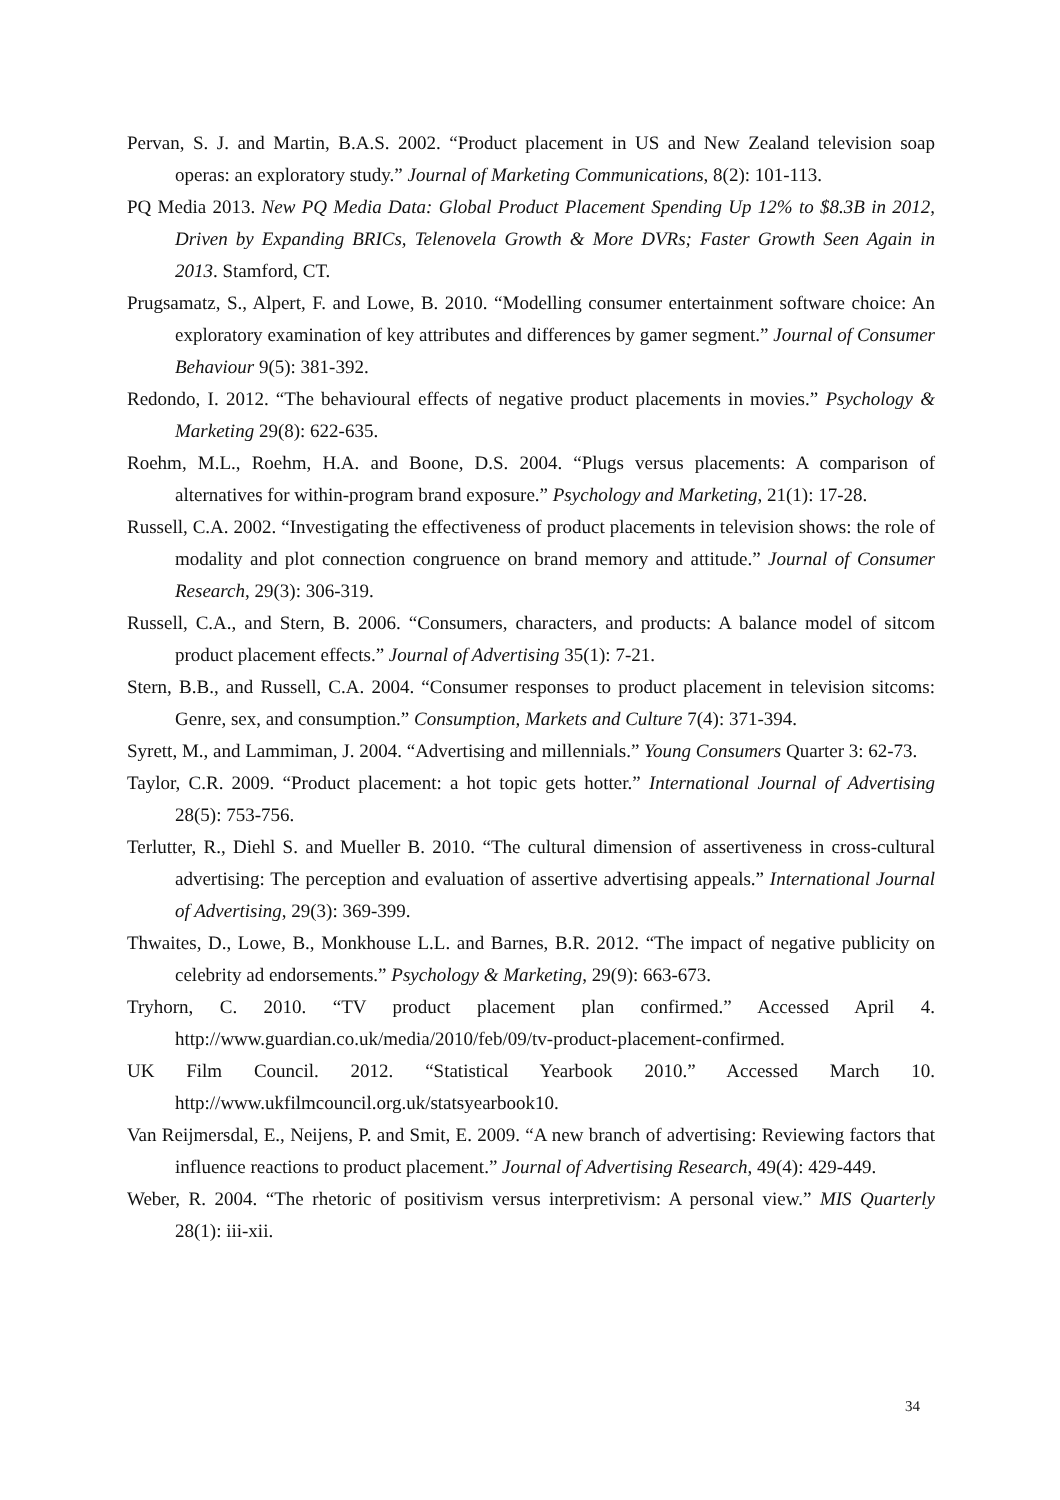Pervan, S. J. and Martin, B.A.S. 2002. “Product placement in US and New Zealand television soap operas: an exploratory study.” Journal of Marketing Communications, 8(2): 101-113.
PQ Media 2013. New PQ Media Data: Global Product Placement Spending Up 12% to $8.3B in 2012, Driven by Expanding BRICs, Telenovela Growth & More DVRs; Faster Growth Seen Again in 2013. Stamford, CT.
Prugsamatz, S., Alpert, F. and Lowe, B. 2010. “Modelling consumer entertainment software choice: An exploratory examination of key attributes and differences by gamer segment.” Journal of Consumer Behaviour 9(5): 381-392.
Redondo, I. 2012. “The behavioural effects of negative product placements in movies.” Psychology & Marketing 29(8): 622-635.
Roehm, M.L., Roehm, H.A. and Boone, D.S. 2004. “Plugs versus placements: A comparison of alternatives for within-program brand exposure.” Psychology and Marketing, 21(1): 17-28.
Russell, C.A. 2002. “Investigating the effectiveness of product placements in television shows: the role of modality and plot connection congruence on brand memory and attitude.” Journal of Consumer Research, 29(3): 306-319.
Russell, C.A., and Stern, B. 2006. “Consumers, characters, and products: A balance model of sitcom product placement effects.” Journal of Advertising 35(1): 7-21.
Stern, B.B., and Russell, C.A. 2004. “Consumer responses to product placement in television sitcoms: Genre, sex, and consumption.” Consumption, Markets and Culture 7(4): 371-394.
Syrett, M., and Lammiman, J. 2004. “Advertising and millennials.” Young Consumers Quarter 3: 62-73.
Taylor, C.R. 2009. “Product placement: a hot topic gets hotter.” International Journal of Advertising 28(5): 753-756.
Terlutter, R., Diehl S. and Mueller B. 2010. “The cultural dimension of assertiveness in cross-cultural advertising: The perception and evaluation of assertive advertising appeals.” International Journal of Advertising, 29(3): 369-399.
Thwaites, D., Lowe, B., Monkhouse L.L. and Barnes, B.R. 2012. “The impact of negative publicity on celebrity ad endorsements.” Psychology & Marketing, 29(9): 663-673.
Tryhorn, C. 2010. “TV product placement plan confirmed.” Accessed April 4. http://www.guardian.co.uk/media/2010/feb/09/tv-product-placement-confirmed.
UK Film Council. 2012. “Statistical Yearbook 2010.” Accessed March 10. http://www.ukfilmcouncil.org.uk/statsyearbook10.
Van Reijmersdal, E., Neijens, P. and Smit, E. 2009. “A new branch of advertising: Reviewing factors that influence reactions to product placement.” Journal of Advertising Research, 49(4): 429-449.
Weber, R. 2004. “The rhetoric of positivism versus interpretivism: A personal view.” MIS Quarterly 28(1): iii-xii.
34